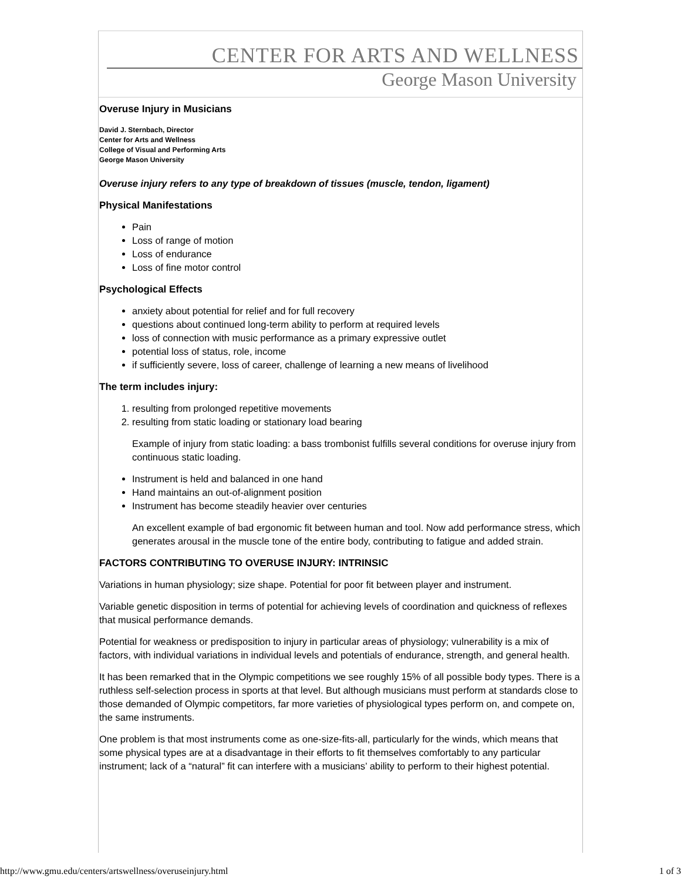CENTER FOR ARTS AND WELLNESS
George Mason University
Overuse Injury in Musicians
David J. Sternbach, Director
Center for Arts and Wellness
College of Visual and Performing Arts
George Mason University
Overuse injury refers to any type of breakdown of tissues (muscle, tendon, ligament)
Physical Manifestations
Pain
Loss of range of motion
Loss of endurance
Loss of fine motor control
Psychological Effects
anxiety about potential for relief and for full recovery
questions about continued long-term ability to perform at required levels
loss of connection with music performance as a primary expressive outlet
potential loss of status, role, income
if sufficiently severe, loss of career, challenge of learning a new means of livelihood
The term includes injury:
1. resulting from prolonged repetitive movements
2. resulting from static loading or stationary load bearing
Example of injury from static loading: a bass trombonist fulfills several conditions for overuse injury from continuous static loading.
Instrument is held and balanced in one hand
Hand maintains an out-of-alignment position
Instrument has become steadily heavier over centuries
An excellent example of bad ergonomic fit between human and tool. Now add performance stress, which generates arousal in the muscle tone of the entire body, contributing to fatigue and added strain.
FACTORS CONTRIBUTING TO OVERUSE INJURY: INTRINSIC
Variations in human physiology; size shape. Potential for poor fit between player and instrument.
Variable genetic disposition in terms of potential for achieving levels of coordination and quickness of reflexes that musical performance demands.
Potential for weakness or predisposition to injury in particular areas of physiology; vulnerability is a mix of factors, with individual variations in individual levels and potentials of endurance, strength, and general health.
It has been remarked that in the Olympic competitions we see roughly 15% of all possible body types. There is a ruthless self-selection process in sports at that level. But although musicians must perform at standards close to those demanded of Olympic competitors, far more varieties of physiological types perform on, and compete on, the same instruments.
One problem is that most instruments come as one-size-fits-all, particularly for the winds, which means that some physical types are at a disadvantage in their efforts to fit themselves comfortably to any particular instrument; lack of a “natural” fit can interfere with a musicians’ ability to perform to their highest potential.
http://www.gmu.edu/centers/artswellness/overuseinjury.html 1 of 3